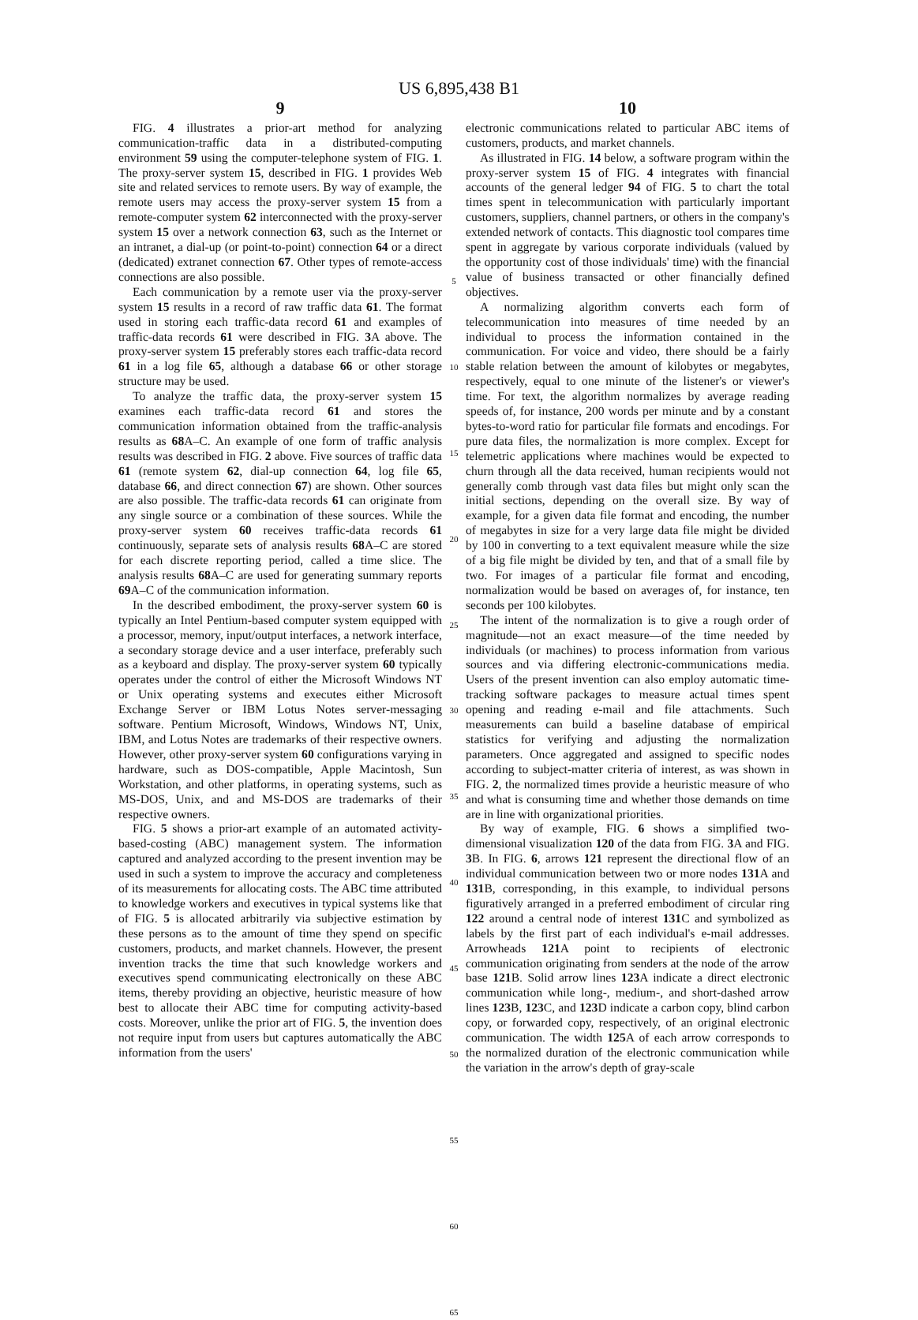US 6,895,438 B1
9
FIG. 4 illustrates a prior-art method for analyzing communication-traffic data in a distributed-computing environment 59 using the computer-telephone system of FIG. 1. The proxy-server system 15, described in FIG. 1 provides Web site and related services to remote users. By way of example, the remote users may access the proxy-server system 15 from a remote-computer system 62 interconnected with the proxy-server system 15 over a network connection 63, such as the Internet or an intranet, a dial-up (or point-to-point) connection 64 or a direct (dedicated) extranet connection 67. Other types of remote-access connections are also possible.
Each communication by a remote user via the proxy-server system 15 results in a record of raw traffic data 61. The format used in storing each traffic-data record 61 and examples of traffic-data records 61 were described in FIG. 3 A above. The proxy-server system 15 preferably stores each traffic-data record 61 in a log file 65, although a database 66 or other storage structure may be used.
To analyze the traffic data, the proxy-server system 15 examines each traffic-data record 61 and stores the communication information obtained from the traffic-analysis results as 68 A–C. An example of one form of traffic analysis results was described in FIG. 2 above. Five sources of traffic data 61 (remote system 62, dial-up connection 64, log file 65, database 66, and direct connection 67) are shown. Other sources are also possible. The traffic-data records 61 can originate from any single source or a combination of these sources. While the proxy-server system 60 receives traffic-data records 61 continuously, separate sets of analysis results 68 A–C are stored for each discrete reporting period, called a time slice. The analysis results 68 A–C are used for generating summary reports 69 A–C of the communication information.
In the described embodiment, the proxy-server system 60 is typically an Intel Pentium-based computer system equipped with a processor, memory, input/output interfaces, a network interface, a secondary storage device and a user interface, preferably such as a keyboard and display. The proxy-server system 60 typically operates under the control of either the Microsoft Windows NT or Unix operating systems and executes either Microsoft Exchange Server or IBM Lotus Notes server-messaging software. Pentium Microsoft, Windows, Windows NT, Unix, IBM, and Lotus Notes are trademarks of their respective owners. However, other proxy-server system 60 configurations varying in hardware, such as DOS-compatible, Apple Macintosh, Sun Workstation, and other platforms, in operating systems, such as MS-DOS, Unix, and and MS-DOS are trademarks of their respective owners.
FIG. 5 shows a prior-art example of an automated activity-based-costing (ABC) management system. The information captured and analyzed according to the present invention may be used in such a system to improve the accuracy and completeness of its measurements for allocating costs. The ABC time attributed to knowledge workers and executives in typical systems like that of FIG. 5 is allocated arbitrarily via subjective estimation by these persons as to the amount of time they spend on specific customers, products, and market channels. However, the present invention tracks the time that such knowledge workers and executives spend communicating electronically on these ABC items, thereby providing an objective, heuristic measure of how best to allocate their ABC time for computing activity-based costs. Moreover, unlike the prior art of FIG. 5, the invention does not require input from users but captures automatically the ABC information from the users'
5
10
15
20
25
30
35
40
45
50
55
60
65
10
electronic communications related to particular ABC items of customers, products, and market channels.
As illustrated in FIG. 14 below, a software program within the proxy-server system 15 of FIG. 4 integrates with financial accounts of the general ledger 94 of FIG. 5 to chart the total times spent in telecommunication with particularly important customers, suppliers, channel partners, or others in the company's extended network of contacts. This diagnostic tool compares time spent in aggregate by various corporate individuals (valued by the opportunity cost of those individuals' time) with the financial value of business transacted or other financially defined objectives.
A normalizing algorithm converts each form of telecommunication into measures of time needed by an individual to process the information contained in the communication. For voice and video, there should be a fairly stable relation between the amount of kilobytes or megabytes, respectively, equal to one minute of the listener's or viewer's time. For text, the algorithm normalizes by average reading speeds of, for instance, 200 words per minute and by a constant bytes-to-word ratio for particular file formats and encodings. For pure data files, the normalization is more complex. Except for telemetric applications where machines would be expected to churn through all the data received, human recipients would not generally comb through vast data files but might only scan the initial sections, depending on the overall size. By way of example, for a given data file format and encoding, the number of megabytes in size for a very large data file might be divided by 100 in converting to a text equivalent measure while the size of a big file might be divided by ten, and that of a small file by two. For images of a particular file format and encoding, normalization would be based on averages of, for instance, ten seconds per 100 kilobytes.
The intent of the normalization is to give a rough order of magnitude—not an exact measure—of the time needed by individuals (or machines) to process information from various sources and via differing electronic-communications media. Users of the present invention can also employ automatic time-tracking software packages to measure actual times spent opening and reading e-mail and file attachments. Such measurements can build a baseline database of empirical statistics for verifying and adjusting the normalization parameters. Once aggregated and assigned to specific nodes according to subject-matter criteria of interest, as was shown in FIG. 2, the normalized times provide a heuristic measure of who and what is consuming time and whether those demands on time are in line with organizational priorities.
By way of example, FIG. 6 shows a simplified two-dimensional visualization 120 of the data from FIG. 3 A and FIG. 3 B. In FIG. 6, arrows 121 represent the directional flow of an individual communication between two or more nodes 131 A and 131 B, corresponding, in this example, to individual persons figuratively arranged in a preferred embodiment of circular ring 122 around a central node of interest 131 C and symbolized as labels by the first part of each individual's e-mail addresses. Arrowheads 121 A point to recipients of electronic communication originating from senders at the node of the arrow base 121 B. Solid arrow lines 123 A indicate a direct electronic communication while long-, medium-, and short-dashed arrow lines 123 B, 123 C, and 123 D indicate a carbon copy, blind carbon copy, or forwarded copy, respectively, of an original electronic communication. The width 125 A of each arrow corresponds to the normalized duration of the electronic communication while the variation in the arrow's depth of gray-scale